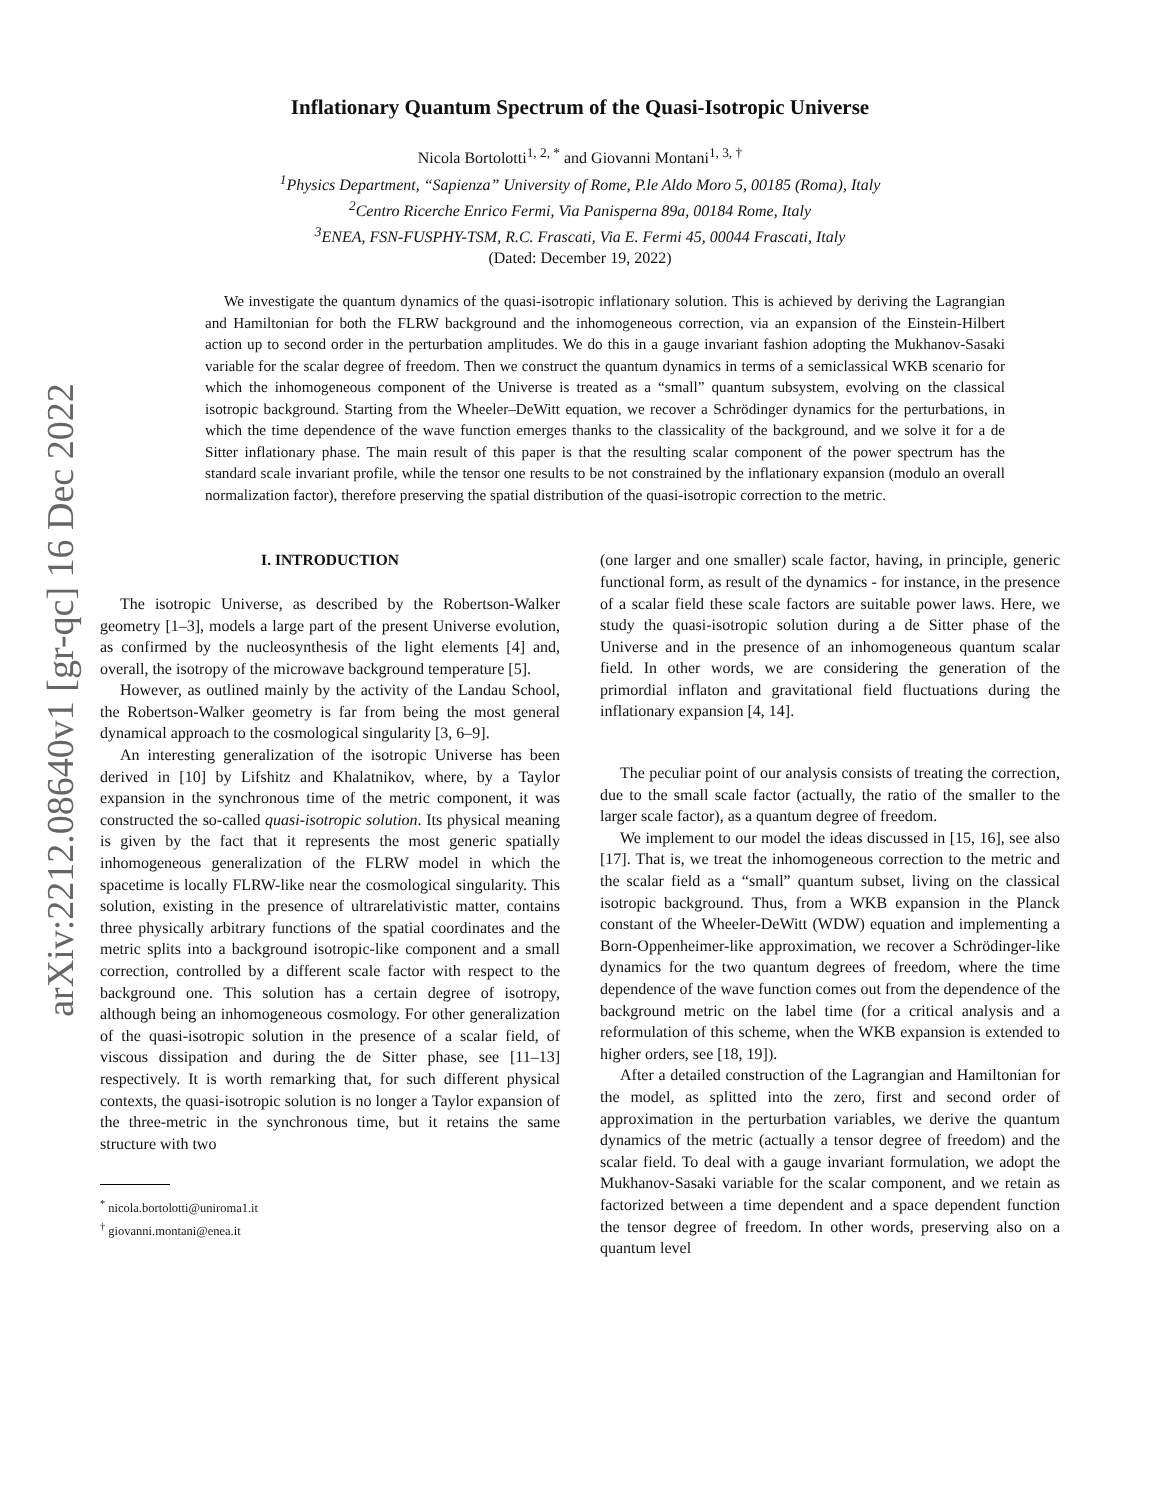arXiv:2212.08640v1 [gr-qc] 16 Dec 2022
Inflationary Quantum Spectrum of the Quasi-Isotropic Universe
Nicola Bortolotti<sup>1, 2, *</sup> and Giovanni Montani<sup>1, 3, †</sup>
<sup>1</sup> Physics Department, “Sapienza” University of Rome, P.le Aldo Moro 5, 00185 (Roma), Italy
<sup>2</sup> Centro Ricerche Enrico Fermi, Via Panisperna 89a, 00184 Rome, Italy
<sup>3</sup> ENEA, FSN-FUSPHY-TSM, R.C. Frascati, Via E. Fermi 45, 00044 Frascati, Italy
(Dated: December 19, 2022)
We investigate the quantum dynamics of the quasi-isotropic inflationary solution. This is achieved by deriving the Lagrangian and Hamiltonian for both the FLRW background and the inhomogeneous correction, via an expansion of the Einstein-Hilbert action up to second order in the perturbation amplitudes. We do this in a gauge invariant fashion adopting the Mukhanov-Sasaki variable for the scalar degree of freedom. Then we construct the quantum dynamics in terms of a semiclassical WKB scenario for which the inhomogeneous component of the Universe is treated as a “small” quantum subsystem, evolving on the classical isotropic background. Starting from the Wheeler–DeWitt equation, we recover a Schrödinger dynamics for the perturbations, in which the time dependence of the wave function emerges thanks to the classicality of the background, and we solve it for a de Sitter inflationary phase. The main result of this paper is that the resulting scalar component of the power spectrum has the standard scale invariant profile, while the tensor one results to be not constrained by the inflationary expansion (modulo an overall normalization factor), therefore preserving the spatial distribution of the quasi-isotropic correction to the metric.
I. INTRODUCTION
The isotropic Universe, as described by the Robertson-Walker geometry [1–3], models a large part of the present Universe evolution, as confirmed by the nucleosynthesis of the light elements [4] and, overall, the isotropy of the microwave background temperature [5].
However, as outlined mainly by the activity of the Landau School, the Robertson-Walker geometry is far from being the most general dynamical approach to the cosmological singularity [3, 6–9].
An interesting generalization of the isotropic Universe has been derived in [10] by Lifshitz and Khalatnikov, where, by a Taylor expansion in the synchronous time of the metric component, it was constructed the so-called quasi-isotropic solution. Its physical meaning is given by the fact that it represents the most generic spatially inhomogeneous generalization of the FLRW model in which the spacetime is locally FLRW-like near the cosmological singularity. This solution, existing in the presence of ultrarelativistic matter, contains three physically arbitrary functions of the spatial coordinates and the metric splits into a background isotropic-like component and a small correction, controlled by a different scale factor with respect to the background one. This solution has a certain degree of isotropy, although being an inhomogeneous cosmology. For other generalization of the quasi-isotropic solution in the presence of a scalar field, of viscous dissipation and during the de Sitter phase, see [11–13] respectively. It is worth remarking that, for such different physical contexts, the quasi-isotropic solution is no longer a Taylor expansion of the three-metric in the synchronous time, but it retains the same structure with two
<sup>*</sup> nicola.bortolotti@uniroma1.it
<sup>†</sup> giovanni.montani@enea.it
(one larger and one smaller) scale factor, having, in principle, generic functional form, as result of the dynamics - for instance, in the presence of a scalar field these scale factors are suitable power laws. Here, we study the quasi-isotropic solution during a de Sitter phase of the Universe and in the presence of an inhomogeneous quantum scalar field. In other words, we are considering the generation of the primordial inflaton and gravitational field fluctuations during the inflationary expansion [4, 14].
The peculiar point of our analysis consists of treating the correction, due to the small scale factor (actually, the ratio of the smaller to the larger scale factor), as a quantum degree of freedom.
We implement to our model the ideas discussed in [15, 16], see also [17]. That is, we treat the inhomogeneous correction to the metric and the scalar field as a “small” quantum subset, living on the classical isotropic background. Thus, from a WKB expansion in the Planck constant of the Wheeler-DeWitt (WDW) equation and implementing a Born-Oppenheimer-like approximation, we recover a Schrödinger-like dynamics for the two quantum degrees of freedom, where the time dependence of the wave function comes out from the dependence of the background metric on the label time (for a critical analysis and a reformulation of this scheme, when the WKB expansion is extended to higher orders, see [18, 19]).
After a detailed construction of the Lagrangian and Hamiltonian for the model, as splitted into the zero, first and second order of approximation in the perturbation variables, we derive the quantum dynamics of the metric (actually a tensor degree of freedom) and the scalar field. To deal with a gauge invariant formulation, we adopt the Mukhanov-Sasaki variable for the scalar component, and we retain as factorized between a time dependent and a space dependent function the tensor degree of freedom. In other words, preserving also on a quantum level